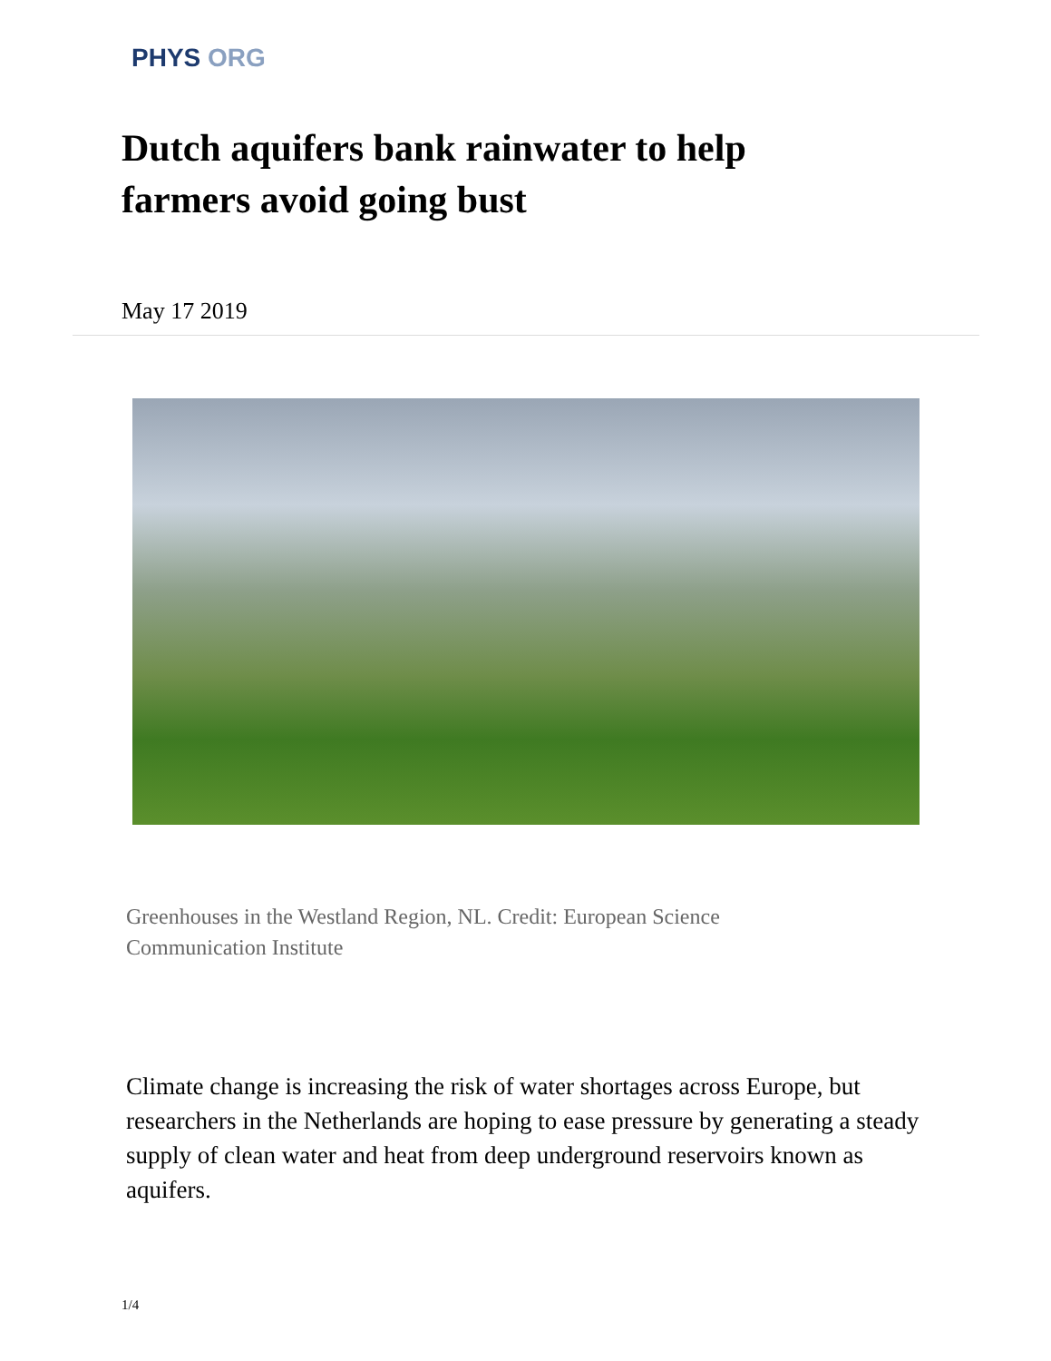PHYS ORG
Dutch aquifers bank rainwater to help farmers avoid going bust
May 17 2019
Greenhouses in the Westland Region, NL. Credit: European Science Communication Institute
Climate change is increasing the risk of water shortages across Europe, but researchers in the Netherlands are hoping to ease pressure by generating a steady supply of clean water and heat from deep underground reservoirs known as aquifers.
1/4